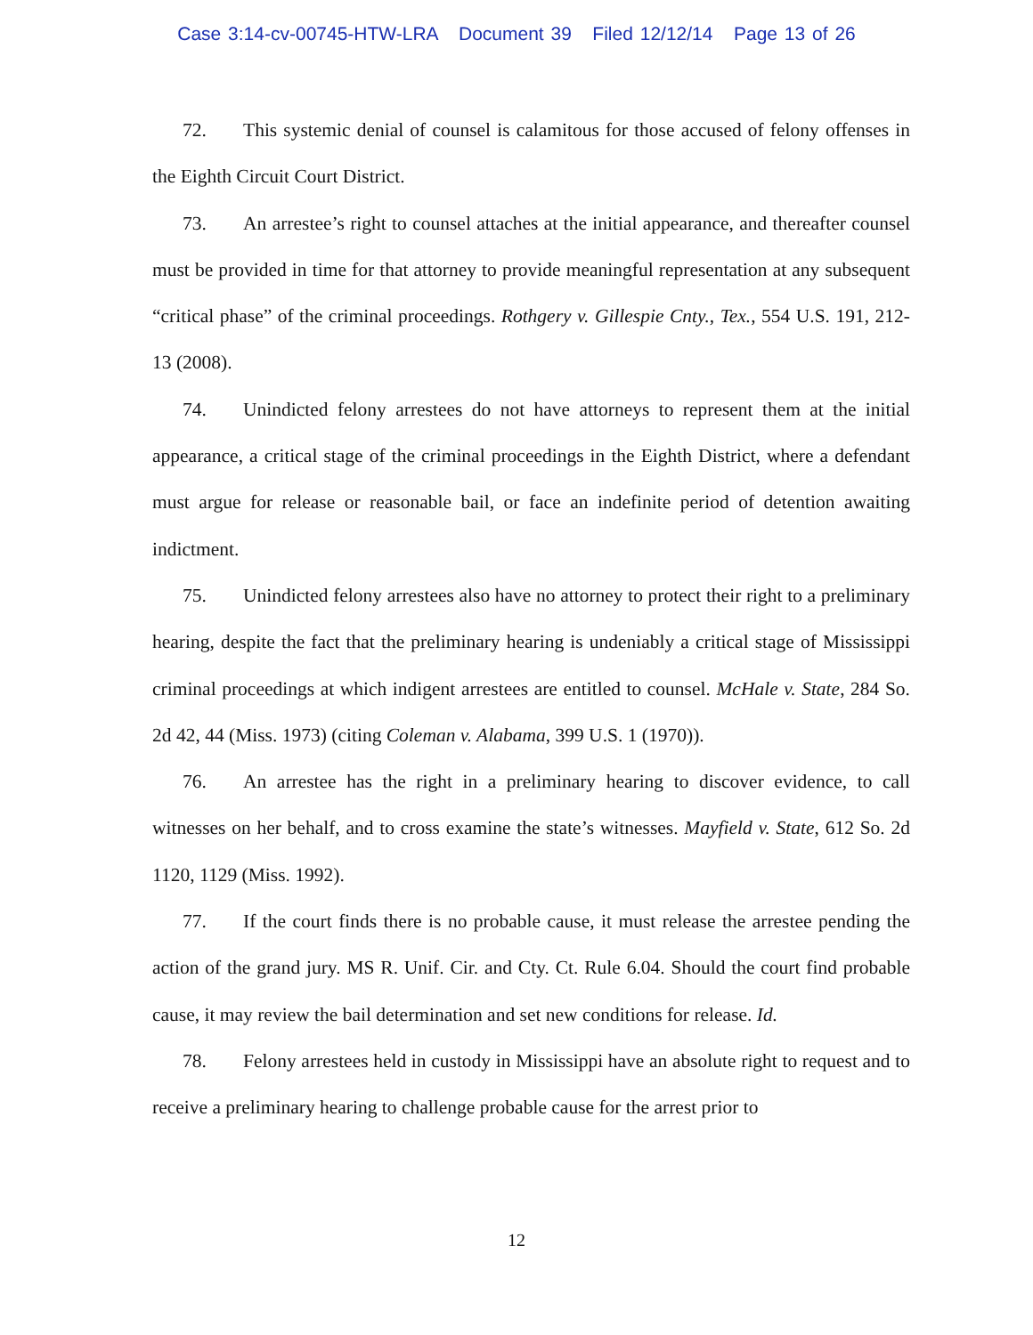Case 3:14-cv-00745-HTW-LRA Document 39 Filed 12/12/14 Page 13 of 26
72. This systemic denial of counsel is calamitous for those accused of felony offenses in the Eighth Circuit Court District.
73. An arrestee’s right to counsel attaches at the initial appearance, and thereafter counsel must be provided in time for that attorney to provide meaningful representation at any subsequent “critical phase” of the criminal proceedings. Rothgery v. Gillespie Cnty., Tex., 554 U.S. 191, 212-13 (2008).
74. Unindicted felony arrestees do not have attorneys to represent them at the initial appearance, a critical stage of the criminal proceedings in the Eighth District, where a defendant must argue for release or reasonable bail, or face an indefinite period of detention awaiting indictment.
75. Unindicted felony arrestees also have no attorney to protect their right to a preliminary hearing, despite the fact that the preliminary hearing is undeniably a critical stage of Mississippi criminal proceedings at which indigent arrestees are entitled to counsel. McHale v. State, 284 So. 2d 42, 44 (Miss. 1973) (citing Coleman v. Alabama, 399 U.S. 1 (1970)).
76. An arrestee has the right in a preliminary hearing to discover evidence, to call witnesses on her behalf, and to cross examine the state’s witnesses. Mayfield v. State, 612 So. 2d 1120, 1129 (Miss. 1992).
77. If the court finds there is no probable cause, it must release the arrestee pending the action of the grand jury. MS R. Unif. Cir. and Cty. Ct. Rule 6.04. Should the court find probable cause, it may review the bail determination and set new conditions for release. Id.
78. Felony arrestees held in custody in Mississippi have an absolute right to request and to receive a preliminary hearing to challenge probable cause for the arrest prior to
12